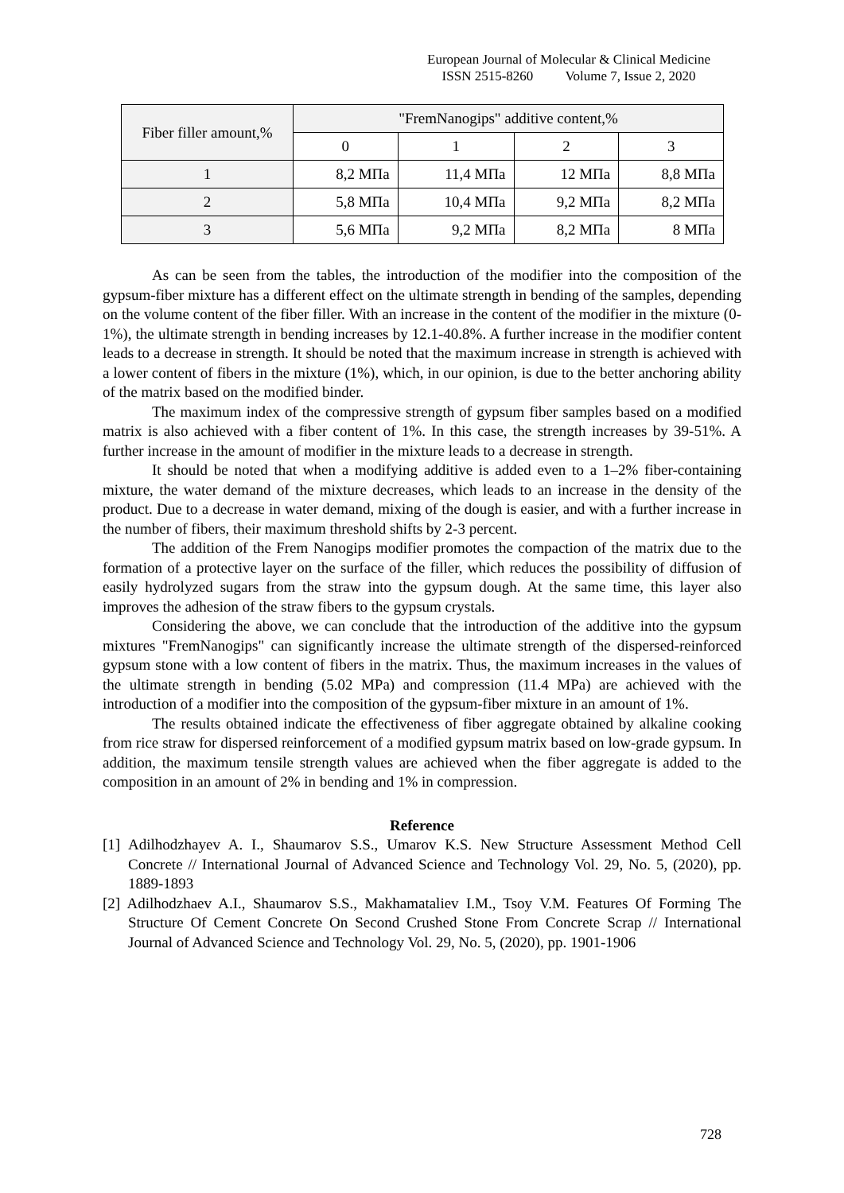European Journal of Molecular & Clinical Medicine
ISSN 2515-8260 Volume 7, Issue 2, 2020
| Fiber filler amount,% | "FremNanogips" additive content,% | | | |
| --- | --- | --- | --- | --- |
| | 0 | 1 | 2 | 3 |
| 1 | 8,2 МПа | 11,4 МПа | 12 МПа | 8,8 МПа |
| 2 | 5,8 МПа | 10,4 МПа | 9,2 МПа | 8,2 МПа |
| 3 | 5,6 МПа | 9,2 МПа | 8,2 МПа | 8 МПа |
As can be seen from the tables, the introduction of the modifier into the composition of the gypsum-fiber mixture has a different effect on the ultimate strength in bending of the samples, depending on the volume content of the fiber filler. With an increase in the content of the modifier in the mixture (0-1%), the ultimate strength in bending increases by 12.1-40.8%. A further increase in the modifier content leads to a decrease in strength. It should be noted that the maximum increase in strength is achieved with a lower content of fibers in the mixture (1%), which, in our opinion, is due to the better anchoring ability of the matrix based on the modified binder.
The maximum index of the compressive strength of gypsum fiber samples based on a modified matrix is also achieved with a fiber content of 1%. In this case, the strength increases by 39-51%. A further increase in the amount of modifier in the mixture leads to a decrease in strength.
It should be noted that when a modifying additive is added even to a 1–2% fiber-containing mixture, the water demand of the mixture decreases, which leads to an increase in the density of the product. Due to a decrease in water demand, mixing of the dough is easier, and with a further increase in the number of fibers, their maximum threshold shifts by 2-3 percent.
The addition of the Frem Nanogips modifier promotes the compaction of the matrix due to the formation of a protective layer on the surface of the filler, which reduces the possibility of diffusion of easily hydrolyzed sugars from the straw into the gypsum dough. At the same time, this layer also improves the adhesion of the straw fibers to the gypsum crystals.
Considering the above, we can conclude that the introduction of the additive into the gypsum mixtures "FremNanogips" can significantly increase the ultimate strength of the dispersed-reinforced gypsum stone with a low content of fibers in the matrix. Thus, the maximum increases in the values of the ultimate strength in bending (5.02 MPa) and compression (11.4 MPa) are achieved with the introduction of a modifier into the composition of the gypsum-fiber mixture in an amount of 1%.
The results obtained indicate the effectiveness of fiber aggregate obtained by alkaline cooking from rice straw for dispersed reinforcement of a modified gypsum matrix based on low-grade gypsum. In addition, the maximum tensile strength values are achieved when the fiber aggregate is added to the composition in an amount of 2% in bending and 1% in compression.
Reference
[1] Adilhodzhayev A. I., Shaumarov S.S., Umarov K.S. New Structure Assessment Method Cell Concrete // International Journal of Advanced Science and Technology Vol. 29, No. 5, (2020), pp. 1889-1893
[2] Adilhodzhaev A.I., Shaumarov S.S., Makhamataliev I.M., Tsoy V.M. Features Of Forming The Structure Of Cement Concrete On Second Crushed Stone From Concrete Scrap // International Journal of Advanced Science and Technology Vol. 29, No. 5, (2020), pp. 1901-1906
728